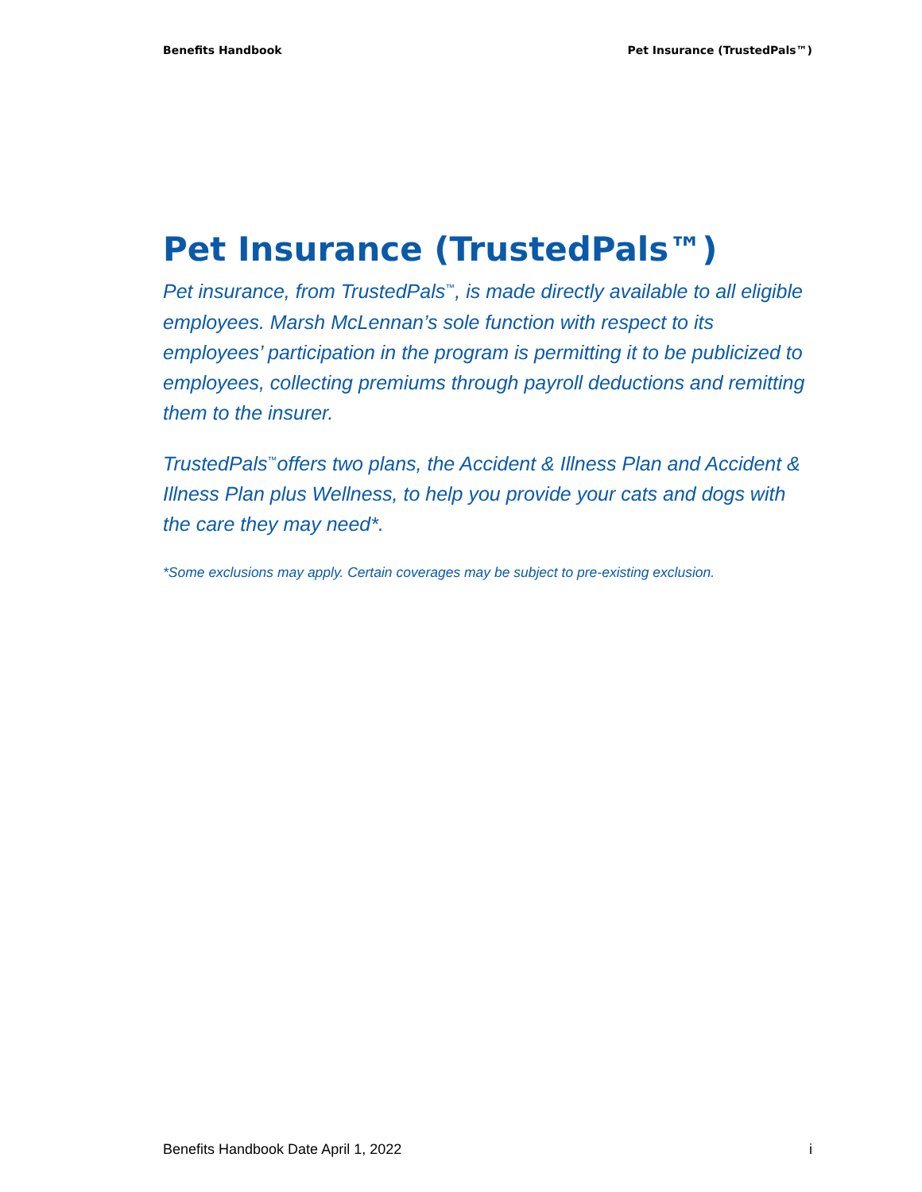Benefits Handbook Pet Insurance (TrustedPals™)
Pet Insurance (TrustedPals™)
Pet insurance, from TrustedPals<sup>™</sup>, is made directly available to all eligible employees. Marsh McLennan’s sole function with respect to its employees’ participation in the program is permitting it to be publicized to employees, collecting premiums through payroll deductions and remitting them to the insurer.
TrustedPals<sup>™</sup>offers two plans, the Accident & Illness Plan and Accident & Illness Plan plus Wellness, to help you provide your cats and dogs with the care they may need*.
*Some exclusions may apply. Certain coverages may be subject to pre-existing exclusion.
Benefits Handbook Date April 1, 2022 i